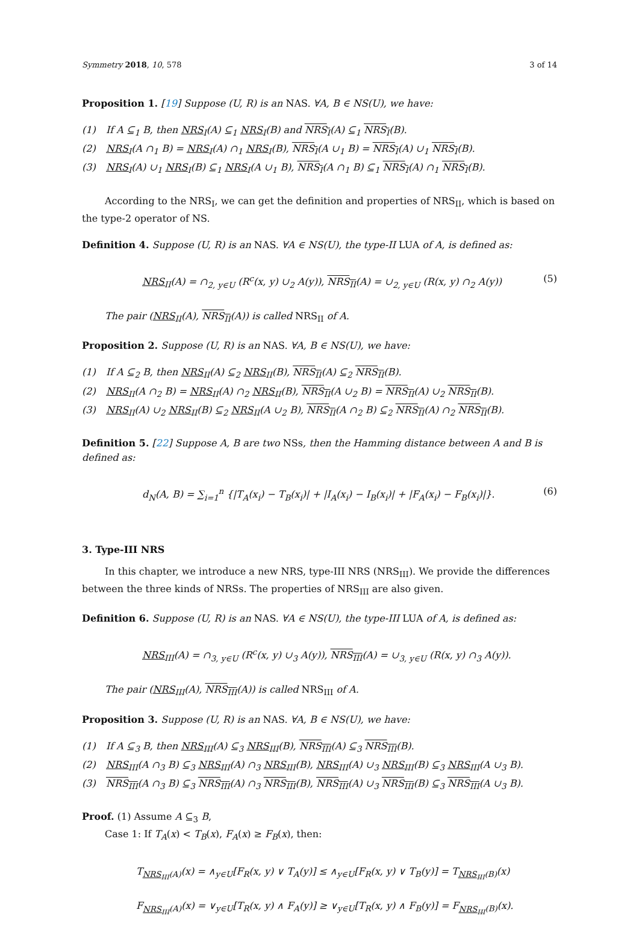Symmetry 2018, 10, 578 3 of 14
Proposition 1. [19] Suppose (U, R) is an NAS. ∀A, B ∈ NS(U), we have:
(1) If A ⊆<sub>1</sub> B, then NRS<sub>I</sub>(A) ⊆<sub>1</sub> NRS<sub>I</sub>(B) and NRS<sub>I</sub>(A) ⊆<sub>1</sub> NRS<sub>I</sub>(B).
(2) NRS<sub>I</sub>(A ∩<sub>1</sub> B) = NRS<sub>I</sub>(A) ∩<sub>1</sub> NRS<sub>I</sub>(B), NRS<sub>I</sub>(A ∪<sub>1</sub> B) = NRS<sub>I</sub>(A) ∪<sub>1</sub> NRS<sub>I</sub>(B).
(3) NRS<sub>I</sub>(A) ∪<sub>1</sub> NRS<sub>I</sub>(B) ⊆<sub>1</sub> NRS<sub>I</sub>(A ∪<sub>1</sub> B), NRS<sub>I</sub>(A ∩<sub>1</sub> B) ⊆<sub>1</sub> NRS<sub>I</sub>(A) ∩<sub>1</sub> NRS<sub>I</sub>(B).
According to the NRS<sub>I</sub>, we can get the definition and properties of NRS<sub>II</sub>, which is based on the type-2 operator of NS.
Definition 4. Suppose (U, R) is an NAS. ∀A ∈ NS(U), the type-II LUA of A, is defined as:
NRS<sub>II</sub>(A) = ∩<sub>2, y∈U</sub> (R<sup>c</sup>(x, y) ∪<sub>2</sub> A(y)), NRS<sub>II</sub>(A) = ∪<sub>2, y∈U</sub> (R(x, y) ∩<sub>2</sub> A(y)) (5)
The pair (NRS<sub>II</sub>(A), NRS<sub>II</sub>(A)) is called NRS<sub>II</sub> of A.
Proposition 2. Suppose (U, R) is an NAS. ∀A, B ∈ NS(U), we have:
(1) If A ⊆<sub>2</sub> B, then NRS<sub>II</sub>(A) ⊆<sub>2</sub> NRS<sub>II</sub>(B), NRS<sub>II</sub>(A) ⊆<sub>2</sub> NRS<sub>II</sub>(B).
(2) NRS<sub>II</sub>(A ∩<sub>2</sub> B) = NRS<sub>II</sub>(A) ∩<sub>2</sub> NRS<sub>II</sub>(B), NRS<sub>II</sub>(A ∪<sub>2</sub> B) = NRS<sub>II</sub>(A) ∪<sub>2</sub> NRS<sub>II</sub>(B).
(3) NRS<sub>II</sub>(A) ∪<sub>2</sub> NRS<sub>II</sub>(B) ⊆<sub>2</sub> NRS<sub>II</sub>(A ∪<sub>2</sub> B), NRS<sub>II</sub>(A ∩<sub>2</sub> B) ⊆<sub>2</sub> NRS<sub>II</sub>(A) ∩<sub>2</sub> NRS<sub>II</sub>(B).
Definition 5. [22] Suppose A, B are two NSs, then the Hamming distance between A and B is defined as:
d<sub>N</sub>(A, B) = ∑<sub>i=1</sub><sup>n</sup> {|T<sub>A</sub>(x<sub>i</sub>) − T<sub>B</sub>(x<sub>i</sub>)| + |I<sub>A</sub>(x<sub>i</sub>) − I<sub>B</sub>(x<sub>i</sub>)| + |F<sub>A</sub>(x<sub>i</sub>) − F<sub>B</sub>(x<sub>i</sub>)|}. (6)
3. Type-III NRS
In this chapter, we introduce a new NRS, type-III NRS (NRS<sub>III</sub>). We provide the differences between the three kinds of NRSs. The properties of NRS<sub>III</sub> are also given.
Definition 6. Suppose (U, R) is an NAS. ∀A ∈ NS(U), the type-III LUA of A, is defined as:
NRS<sub>III</sub>(A) = ∩<sub>3, y∈U</sub> (R<sup>c</sup>(x, y) ∪<sub>3</sub> A(y)), NRS<sub>III</sub>(A) = ∪<sub>3, y∈U</sub> (R(x, y) ∩<sub>3</sub> A(y)).
The pair (NRS<sub>III</sub>(A), NRS<sub>III</sub>(A)) is called NRS<sub>III</sub> of A.
Proposition 3. Suppose (U, R) is an NAS. ∀A, B ∈ NS(U), we have:
(1) If A ⊆<sub>3</sub> B, then NRS<sub>III</sub>(A) ⊆<sub>3</sub> NRS<sub>III</sub>(B), NRS<sub>III</sub>(A) ⊆<sub>3</sub> NRS<sub>III</sub>(B).
(2) NRS<sub>III</sub>(A ∩<sub>3</sub> B) ⊆<sub>3</sub> NRS<sub>III</sub>(A) ∩<sub>3</sub> NRS<sub>III</sub>(B), NRS<sub>III</sub>(A) ∪<sub>3</sub> NRS<sub>III</sub>(B) ⊆<sub>3</sub> NRS<sub>III</sub>(A ∪<sub>3</sub> B).
(3) NRS<sub>III</sub>(A ∩<sub>3</sub> B) ⊆<sub>3</sub> NRS<sub>III</sub>(A) ∩<sub>3</sub> NRS<sub>III</sub>(B), NRS<sub>III</sub>(A) ∪<sub>3</sub> NRS<sub>III</sub>(B) ⊆<sub>3</sub> NRS<sub>III</sub>(A ∪<sub>3</sub> B).
Proof. (1) Assume A ⊆<sub>3</sub> B,
Case 1: If T<sub>A</sub>(x) < T<sub>B</sub>(x), F<sub>A</sub>(x) ≥ F<sub>B</sub>(x), then:
T<sub>NRS<sub>III</sub>(A)</sub>(x) = ∧<sub>y∈U</sub>[F<sub>R</sub>(x, y) ∨ T<sub>A</sub>(y)] ≤ ∧<sub>y∈U</sub>[F<sub>R</sub>(x, y) ∨ T<sub>B</sub>(y)] = T<sub>NRS<sub>III</sub>(B)</sub>(x)
F<sub>NRS<sub>III</sub>(A)</sub>(x) = ∨<sub>y∈U</sub>[T<sub>R</sub>(x, y) ∧ F<sub>A</sub>(y)] ≥ ∨<sub>y∈U</sub>[T<sub>R</sub>(x, y) ∧ F<sub>B</sub>(y)] = F<sub>NRS<sub>III</sub>(B)</sub>(x).